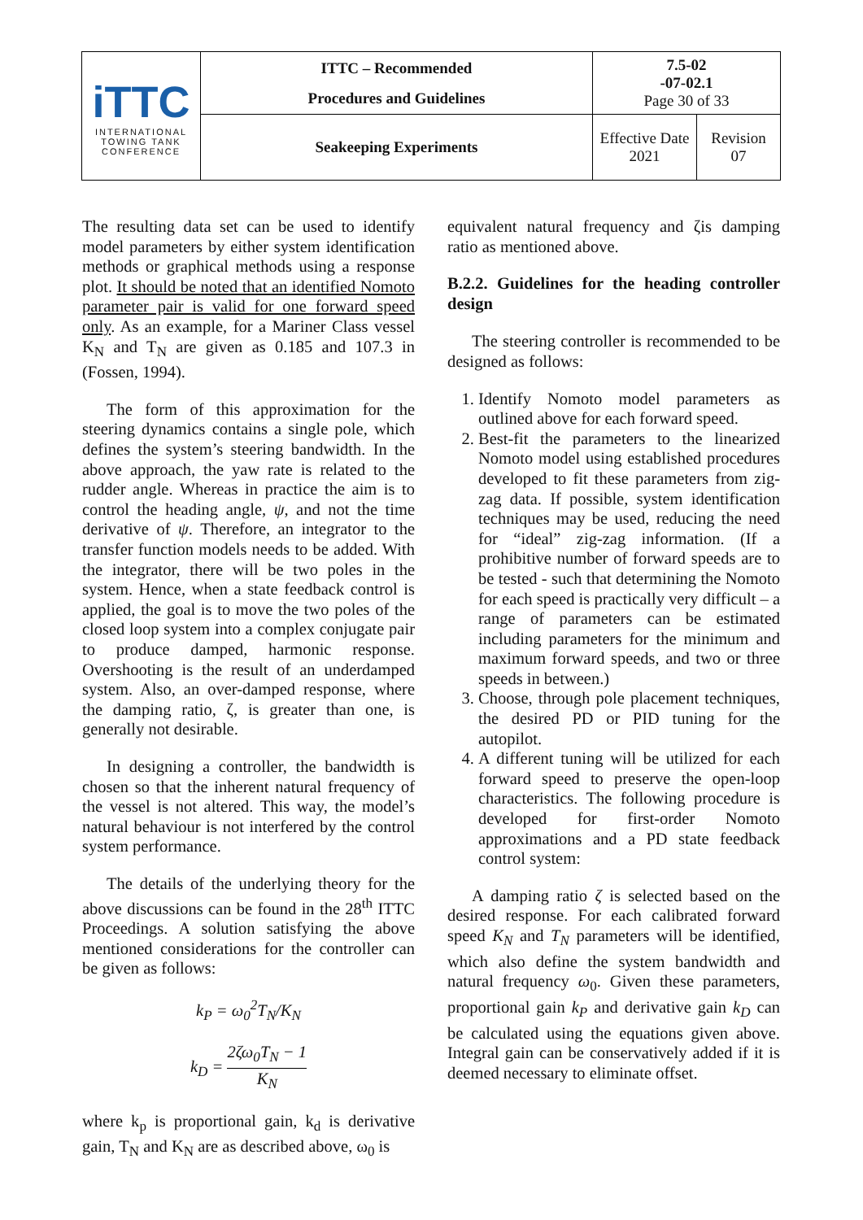| iTTC INTERNATIONAL TOWING TANK CONFERENCE | ITTC – Recommended Procedures and Guidelines | 7.5-02 -07-02.1 Page 30 of 33 | |
| | Seakeeping Experiments | Effective Date 2021 | Revision 07 |
The resulting data set can be used to identify model parameters by either system identification methods or graphical methods using a response plot. It should be noted that an identified Nomoto parameter pair is valid for one forward speed only. As an example, for a Mariner Class vessel K<sub>N</sub> and T<sub>N</sub> are given as 0.185 and 107.3 in (Fossen, 1994).
The form of this approximation for the steering dynamics contains a single pole, which defines the system’s steering bandwidth. In the above approach, the yaw rate is related to the rudder angle. Whereas in practice the aim is to control the heading angle, ψ, and not the time derivative of ψ. Therefore, an integrator to the transfer function models needs to be added. With the integrator, there will be two poles in the system. Hence, when a state feedback control is applied, the goal is to move the two poles of the closed loop system into a complex conjugate pair to produce damped, harmonic response. Overshooting is the result of an underdamped system. Also, an over-damped response, where the damping ratio, ζ, is greater than one, is generally not desirable.
In designing a controller, the bandwidth is chosen so that the inherent natural frequency of the vessel is not altered. This way, the model’s natural behaviour is not interfered by the control system performance.
The details of the underlying theory for the above discussions can be found in the 28<sup>th</sup> ITTC Proceedings. A solution satisfying the above mentioned considerations for the controller can be given as follows:
k<sub>P</sub> = ω<sub>0</sub><sup>2</sup>T<sub>N</sub>/K<sub>N</sub>
k<sub>D</sub> = 2ζω<sub>0</sub>T<sub>N</sub> − 1 K<sub>N</sub>
where k<sub>p</sub> is proportional gain, k<sub>d</sub> is derivative gain, T<sub>N</sub> and K<sub>N</sub> are as described above, ω<sub>0</sub> is
equivalent natural frequency and ζis damping ratio as mentioned above.
B.2.2. Guidelines for the heading controller design
The steering controller is recommended to be designed as follows:
1. Identify Nomoto model parameters as outlined above for each forward speed.
2. Best-fit the parameters to the linearized Nomoto model using established procedures developed to fit these parameters from zig-zag data. If possible, system identification techniques may be used, reducing the need for “ideal” zig-zag information. (If a prohibitive number of forward speeds are to be tested - such that determining the Nomoto for each speed is practically very difficult – a range of parameters can be estimated including parameters for the minimum and maximum forward speeds, and two or three speeds in between.)
3. Choose, through pole placement techniques, the desired PD or PID tuning for the autopilot.
4. A different tuning will be utilized for each forward speed to preserve the open-loop characteristics. The following procedure is developed for first-order Nomoto approximations and a PD state feedback control system:
A damping ratio ζ is selected based on the desired response. For each calibrated forward speed K<sub>N</sub> and T<sub>N</sub> parameters will be identified, which also define the system bandwidth and natural frequency ω<sub>0</sub>. Given these parameters, proportional gain k<sub>P</sub> and derivative gain k<sub>D</sub> can be calculated using the equations given above. Integral gain can be conservatively added if it is deemed necessary to eliminate offset.